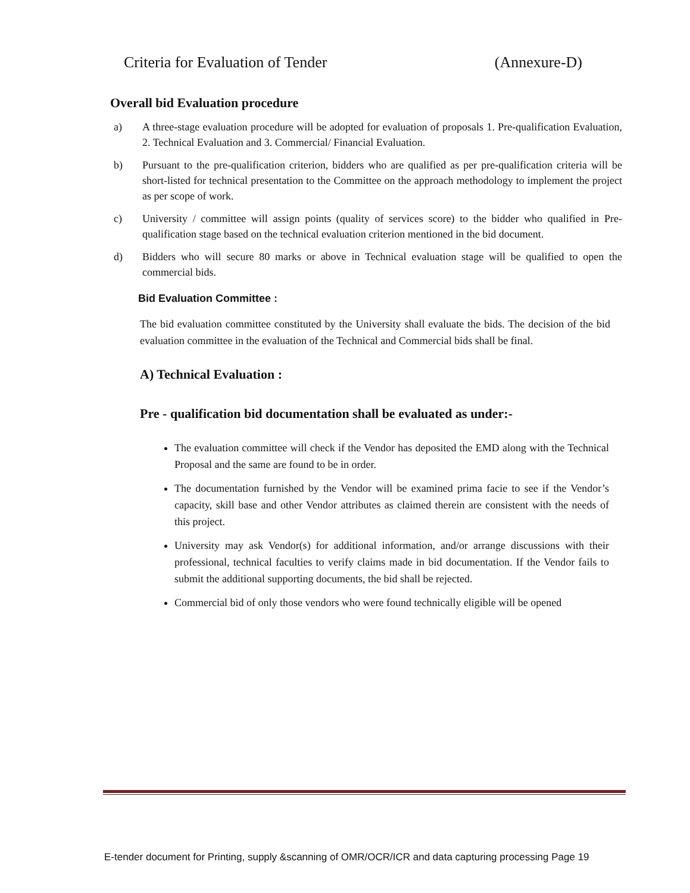Criteria for Evaluation of Tender (Annexure-D)
Overall bid Evaluation procedure
a) A three-stage evaluation procedure will be adopted for evaluation of proposals 1. Pre-qualification Evaluation, 2. Technical Evaluation and 3. Commercial/ Financial Evaluation.
b) Pursuant to the pre-qualification criterion, bidders who are qualified as per pre-qualification criteria will be short-listed for technical presentation to the Committee on the approach methodology to implement the project as per scope of work.
c) University / committee will assign points (quality of services score) to the bidder who qualified in Pre-qualification stage based on the technical evaluation criterion mentioned in the bid document.
d) Bidders who will secure 80 marks or above in Technical evaluation stage will be qualified to open the commercial bids.
Bid Evaluation Committee :
The bid evaluation committee constituted by the University shall evaluate the bids. The decision of the bid evaluation committee in the evaluation of the Technical and Commercial bids shall be final.
A) Technical Evaluation :
Pre - qualification bid documentation shall be evaluated as under:-
The evaluation committee will check if the Vendor has deposited the EMD along with the Technical Proposal and the same are found to be in order.
The documentation furnished by the Vendor will be examined prima facie to see if the Vendor’s capacity, skill base and other Vendor attributes as claimed therein are consistent with the needs of this project.
University may ask Vendor(s) for additional information, and/or arrange discussions with their professional, technical faculties to verify claims made in bid documentation. If the Vendor fails to submit the additional supporting documents, the bid shall be rejected.
Commercial bid of only those vendors who were found technically eligible will be opened
E-tender document for Printing, supply &scanning of OMR/OCR/ICR and data capturing processing Page 19